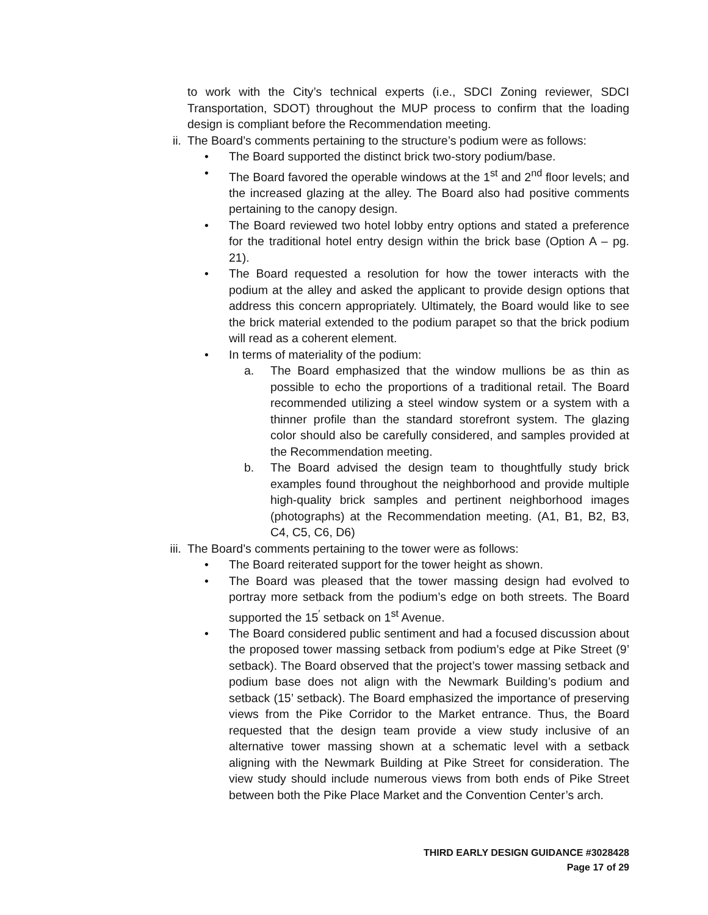to work with the City’s technical experts (i.e., SDCI Zoning reviewer, SDCI Transportation, SDOT) throughout the MUP process to confirm that the loading design is compliant before the Recommendation meeting.
ii. The Board’s comments pertaining to the structure’s podium were as follows:
• The Board supported the distinct brick two-story podium/base.
• The Board favored the operable windows at the 1<sup>st</sup> and 2<sup>nd</sup> floor levels; and the increased glazing at the alley. The Board also had positive comments pertaining to the canopy design.
• The Board reviewed two hotel lobby entry options and stated a preference for the traditional hotel entry design within the brick base (Option A – pg. 21).
• The Board requested a resolution for how the tower interacts with the podium at the alley and asked the applicant to provide design options that address this concern appropriately. Ultimately, the Board would like to see the brick material extended to the podium parapet so that the brick podium will read as a coherent element.
• In terms of materiality of the podium:
a. The Board emphasized that the window mullions be as thin as possible to echo the proportions of a traditional retail. The Board recommended utilizing a steel window system or a system with a thinner profile than the standard storefront system. The glazing color should also be carefully considered, and samples provided at the Recommendation meeting.
b. The Board advised the design team to thoughtfully study brick examples found throughout the neighborhood and provide multiple high-quality brick samples and pertinent neighborhood images (photographs) at the Recommendation meeting. (A1, B1, B2, B3, C4, C5, C6, D6)
iii. The Board’s comments pertaining to the tower were as follows:
• The Board reiterated support for the tower height as shown.
• The Board was pleased that the tower massing design had evolved to portray more setback from the podium’s edge on both streets. The Board supported the 15<sup>′</sup> setback on 1<sup>st</sup> Avenue.
• The Board considered public sentiment and had a focused discussion about the proposed tower massing setback from podium’s edge at Pike Street (9’ setback). The Board observed that the project’s tower massing setback and podium base does not align with the Newmark Building’s podium and setback (15’ setback). The Board emphasized the importance of preserving views from the Pike Corridor to the Market entrance. Thus, the Board requested that the design team provide a view study inclusive of an alternative tower massing shown at a schematic level with a setback aligning with the Newmark Building at Pike Street for consideration. The view study should include numerous views from both ends of Pike Street between both the Pike Place Market and the Convention Center’s arch.
THIRD EARLY DESIGN GUIDANCE #3028428
Page 17 of 29